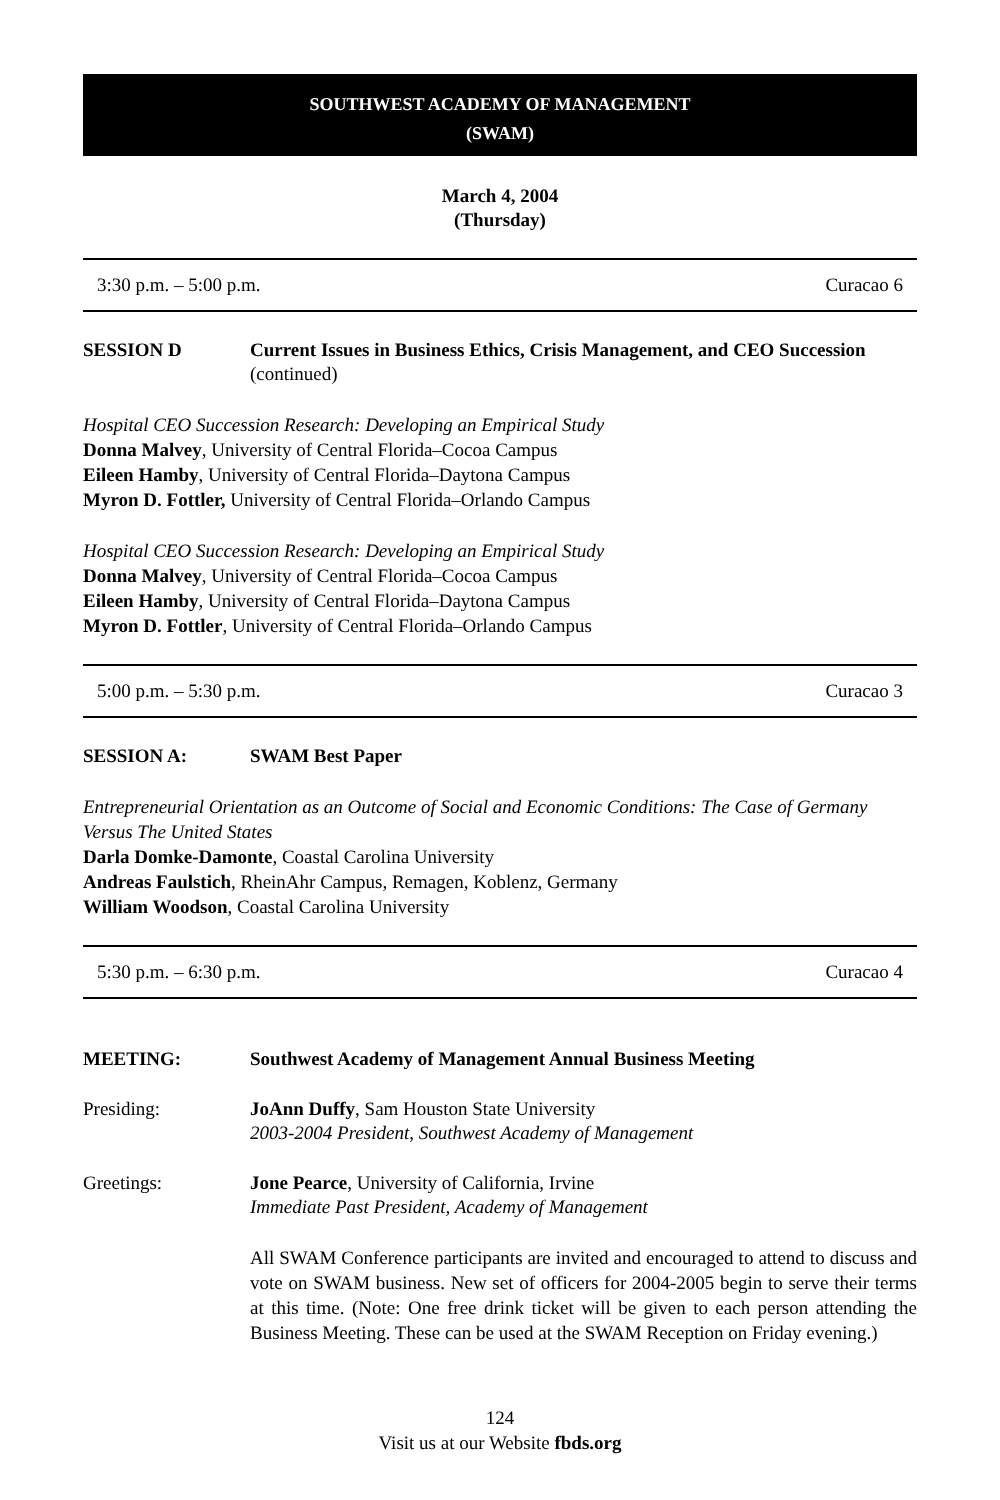SOUTHWEST ACADEMY OF MANAGEMENT
(SWAM)
March 4, 2004
(Thursday)
3:30 p.m. – 5:00 p.m. Curacao 6
SESSION D Current Issues in Business Ethics, Crisis Management, and CEO Succession (continued)
Hospital CEO Succession Research: Developing an Empirical Study
Donna Malvey, University of Central Florida–Cocoa Campus
Eileen Hamby, University of Central Florida–Daytona Campus
Myron D. Fottler, University of Central Florida–Orlando Campus
Hospital CEO Succession Research: Developing an Empirical Study
Donna Malvey, University of Central Florida–Cocoa Campus
Eileen Hamby, University of Central Florida–Daytona Campus
Myron D. Fottler, University of Central Florida–Orlando Campus
5:00 p.m. – 5:30 p.m. Curacao 3
SESSION A: SWAM Best Paper
Entrepreneurial Orientation as an Outcome of Social and Economic Conditions: The Case of Germany Versus The United States
Darla Domke-Damonte, Coastal Carolina University
Andreas Faulstich, RheinAhr Campus, Remagen, Koblenz, Germany
William Woodson, Coastal Carolina University
5:30 p.m. – 6:30 p.m. Curacao 4
MEETING: Southwest Academy of Management Annual Business Meeting
Presiding: JoAnn Duffy, Sam Houston State University
2003-2004 President, Southwest Academy of Management
Greetings: Jone Pearce, University of California, Irvine
Immediate Past President, Academy of Management
All SWAM Conference participants are invited and encouraged to attend to discuss and vote on SWAM business. New set of officers for 2004-2005 begin to serve their terms at this time. (Note: One free drink ticket will be given to each person attending the Business Meeting. These can be used at the SWAM Reception on Friday evening.)
124
Visit us at our Website fbds.org